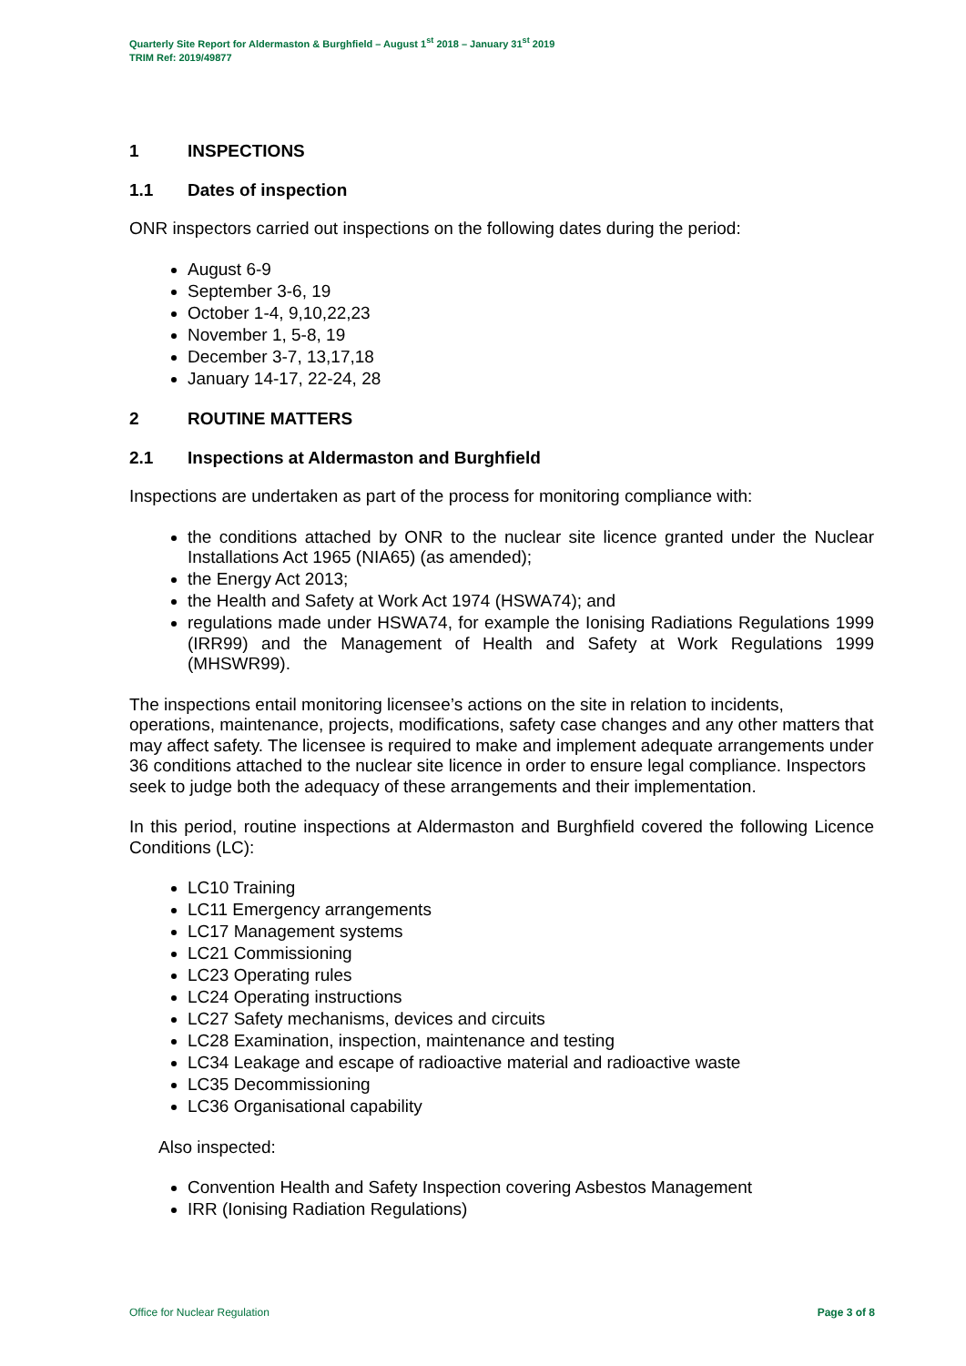Quarterly Site Report for Aldermaston & Burghfield – August 1<sup>st</sup> 2018 – January 31<sup>st</sup> 2019
TRIM Ref: 2019/49877
1 INSPECTIONS
1.1 Dates of inspection
ONR inspectors carried out inspections on the following dates during the period:
August 6-9
September 3-6, 19
October 1-4, 9,10,22,23
November 1, 5-8, 19
December 3-7, 13,17,18
January 14-17, 22-24, 28
2 ROUTINE MATTERS
2.1 Inspections at Aldermaston and Burghfield
Inspections are undertaken as part of the process for monitoring compliance with:
the conditions attached by ONR to the nuclear site licence granted under the Nuclear Installations Act 1965 (NIA65) (as amended);
the Energy Act 2013;
the Health and Safety at Work Act 1974 (HSWA74); and
regulations made under HSWA74, for example the Ionising Radiations Regulations 1999 (IRR99) and the Management of Health and Safety at Work Regulations 1999 (MHSWR99).
The inspections entail monitoring licensee’s actions on the site in relation to incidents, operations, maintenance, projects, modifications, safety case changes and any other matters that may affect safety. The licensee is required to make and implement adequate arrangements under 36 conditions attached to the nuclear site licence in order to ensure legal compliance. Inspectors seek to judge both the adequacy of these arrangements and their implementation.
In this period, routine inspections at Aldermaston and Burghfield covered the following Licence Conditions (LC):
LC10 Training
LC11 Emergency arrangements
LC17 Management systems
LC21 Commissioning
LC23 Operating rules
LC24 Operating instructions
LC27 Safety mechanisms, devices and circuits
LC28 Examination, inspection, maintenance and testing
LC34 Leakage and escape of radioactive material and radioactive waste
LC35 Decommissioning
LC36 Organisational capability
Also inspected:
Convention Health and Safety Inspection covering Asbestos Management
IRR (Ionising Radiation Regulations)
Office for Nuclear Regulation Page 3 of 8